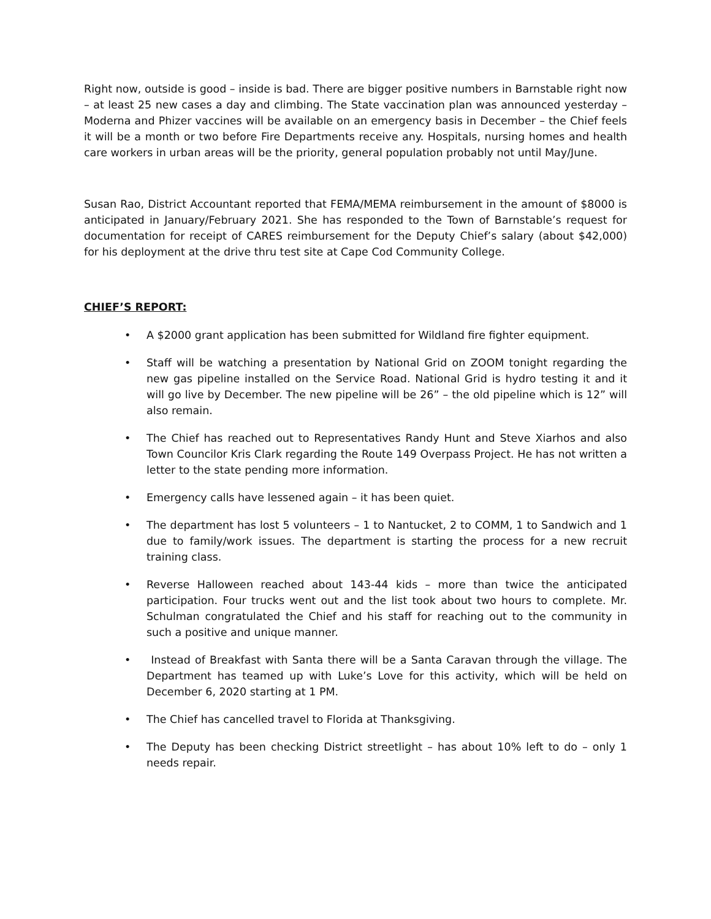Right now, outside is good – inside is bad. There are bigger positive numbers in Barnstable right now – at least 25 new cases a day and climbing. The State vaccination plan was announced yesterday – Moderna and Phizer vaccines will be available on an emergency basis in December – the Chief feels it will be a month or two before Fire Departments receive any. Hospitals, nursing homes and health care workers in urban areas will be the priority, general population probably not until May/June.
Susan Rao, District Accountant reported that FEMA/MEMA reimbursement in the amount of $8000 is anticipated in January/February 2021. She has responded to the Town of Barnstable’s request for documentation for receipt of CARES reimbursement for the Deputy Chief’s salary (about $42,000) for his deployment at the drive thru test site at Cape Cod Community College.
CHIEF’S REPORT:
• A $2000 grant application has been submitted for Wildland fire fighter equipment.
• Staff will be watching a presentation by National Grid on ZOOM tonight regarding the new gas pipeline installed on the Service Road. National Grid is hydro testing it and it will go live by December. The new pipeline will be 26” – the old pipeline which is 12” will also remain.
• The Chief has reached out to Representatives Randy Hunt and Steve Xiarhos and also Town Councilor Kris Clark regarding the Route 149 Overpass Project. He has not written a letter to the state pending more information.
• Emergency calls have lessened again – it has been quiet.
• The department has lost 5 volunteers – 1 to Nantucket, 2 to COMM, 1 to Sandwich and 1 due to family/work issues. The department is starting the process for a new recruit training class.
• Reverse Halloween reached about 143-44 kids – more than twice the anticipated participation. Four trucks went out and the list took about two hours to complete. Mr. Schulman congratulated the Chief and his staff for reaching out to the community in such a positive and unique manner.
• Instead of Breakfast with Santa there will be a Santa Caravan through the village. The Department has teamed up with Luke’s Love for this activity, which will be held on December 6, 2020 starting at 1 PM.
• The Chief has cancelled travel to Florida at Thanksgiving.
• The Deputy has been checking District streetlight – has about 10% left to do – only 1 needs repair.